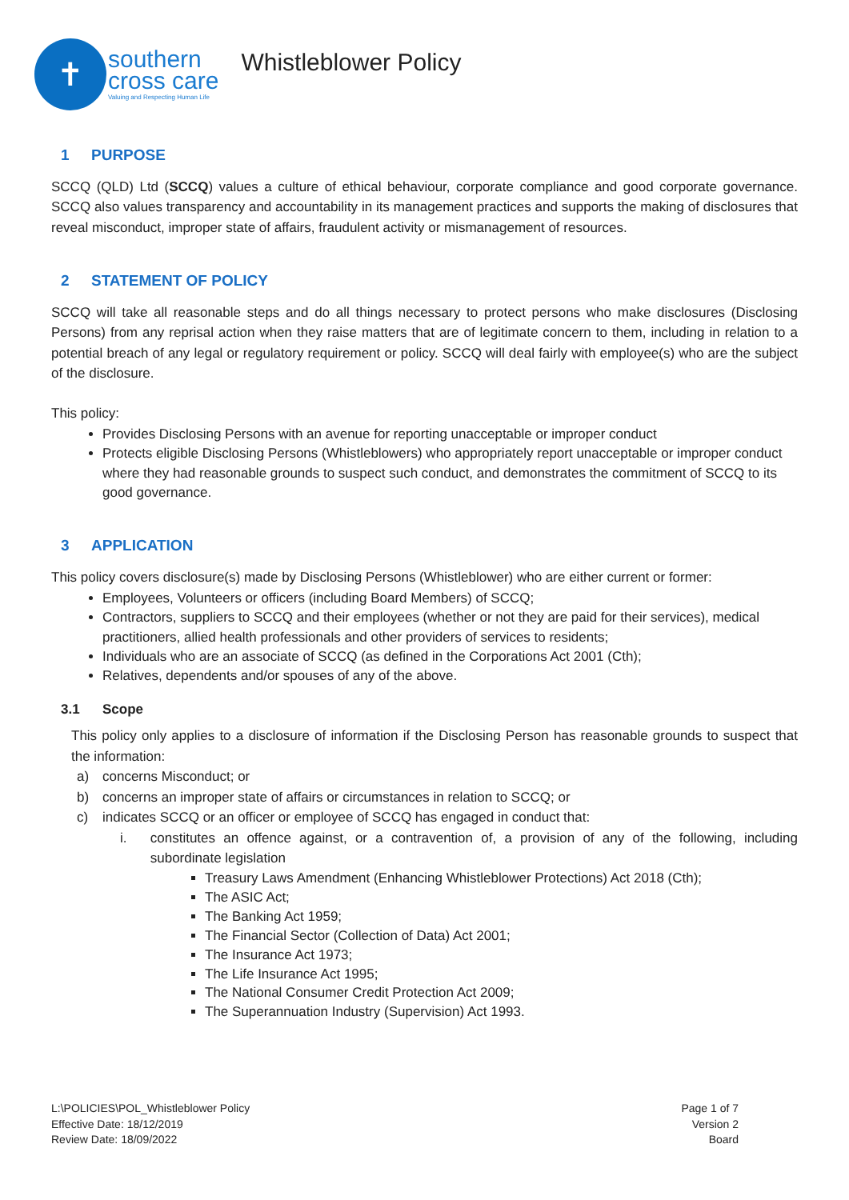✝
southern
cross care
Valuing and Respecting Human Life
Whistleblower Policy
1 PURPOSE
SCCQ (QLD) Ltd (SCCQ) values a culture of ethical behaviour, corporate compliance and good corporate governance. SCCQ also values transparency and accountability in its management practices and supports the making of disclosures that reveal misconduct, improper state of affairs, fraudulent activity or mismanagement of resources.
2 STATEMENT OF POLICY
SCCQ will take all reasonable steps and do all things necessary to protect persons who make disclosures (Disclosing Persons) from any reprisal action when they raise matters that are of legitimate concern to them, including in relation to a potential breach of any legal or regulatory requirement or policy. SCCQ will deal fairly with employee(s) who are the subject of the disclosure.
This policy:
Provides Disclosing Persons with an avenue for reporting unacceptable or improper conduct
Protects eligible Disclosing Persons (Whistleblowers) who appropriately report unacceptable or improper conduct where they had reasonable grounds to suspect such conduct, and demonstrates the commitment of SCCQ to its good governance.
3 APPLICATION
This policy covers disclosure(s) made by Disclosing Persons (Whistleblower) who are either current or former:
Employees, Volunteers or officers (including Board Members) of SCCQ;
Contractors, suppliers to SCCQ and their employees (whether or not they are paid for their services), medical practitioners, allied health professionals and other providers of services to residents;
Individuals who are an associate of SCCQ (as defined in the Corporations Act 2001 (Cth);
Relatives, dependents and/or spouses of any of the above.
3.1 Scope
This policy only applies to a disclosure of information if the Disclosing Person has reasonable grounds to suspect that the information:
a) concerns Misconduct; or
b) concerns an improper state of affairs or circumstances in relation to SCCQ; or
c) indicates SCCQ or an officer or employee of SCCQ has engaged in conduct that:
i. constitutes an offence against, or a contravention of, a provision of any of the following, including subordinate legislation
Treasury Laws Amendment (Enhancing Whistleblower Protections) Act 2018 (Cth);
The ASIC Act;
The Banking Act 1959;
The Financial Sector (Collection of Data) Act 2001;
The Insurance Act 1973;
The Life Insurance Act 1995;
The National Consumer Credit Protection Act 2009;
The Superannuation Industry (Supervision) Act 1993.
L:\POLICIES\POL_Whistleblower Policy
Effective Date: 18/12/2019
Review Date: 18/09/2022
Page 1 of 7
Version 2
Board